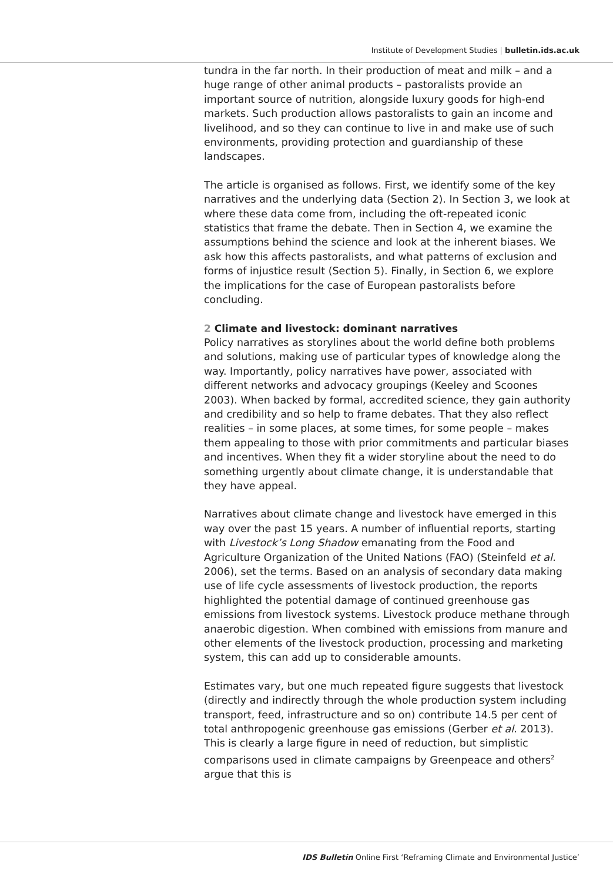Institute of Development Studies | bulletin.ids.ac.uk
tundra in the far north. In their production of meat and milk – and a huge range of other animal products – pastoralists provide an important source of nutrition, alongside luxury goods for high-end markets. Such production allows pastoralists to gain an income and livelihood, and so they can continue to live in and make use of such environments, providing protection and guardianship of these landscapes.
The article is organised as follows. First, we identify some of the key narratives and the underlying data (Section 2). In Section 3, we look at where these data come from, including the oft-repeated iconic statistics that frame the debate. Then in Section 4, we examine the assumptions behind the science and look at the inherent biases. We ask how this affects pastoralists, and what patterns of exclusion and forms of injustice result (Section 5). Finally, in Section 6, we explore the implications for the case of European pastoralists before concluding.
2 Climate and livestock: dominant narratives
Policy narratives as storylines about the world define both problems and solutions, making use of particular types of knowledge along the way. Importantly, policy narratives have power, associated with different networks and advocacy groupings (Keeley and Scoones 2003). When backed by formal, accredited science, they gain authority and credibility and so help to frame debates. That they also reflect realities – in some places, at some times, for some people – makes them appealing to those with prior commitments and particular biases and incentives. When they fit a wider storyline about the need to do something urgently about climate change, it is understandable that they have appeal.
Narratives about climate change and livestock have emerged in this way over the past 15 years. A number of influential reports, starting with Livestock’s Long Shadow emanating from the Food and Agriculture Organization of the United Nations (FAO) (Steinfeld et al. 2006), set the terms. Based on an analysis of secondary data making use of life cycle assessments of livestock production, the reports highlighted the potential damage of continued greenhouse gas emissions from livestock systems. Livestock produce methane through anaerobic digestion. When combined with emissions from manure and other elements of the livestock production, processing and marketing system, this can add up to considerable amounts.
Estimates vary, but one much repeated figure suggests that livestock (directly and indirectly through the whole production system including transport, feed, infrastructure and so on) contribute 14.5 per cent of total anthropogenic greenhouse gas emissions (Gerber et al. 2013). This is clearly a large figure in need of reduction, but simplistic comparisons used in climate campaigns by Greenpeace and others<sup>2</sup> argue that this is
IDS Bulletin Online First ‘Reframing Climate and Environmental Justice’